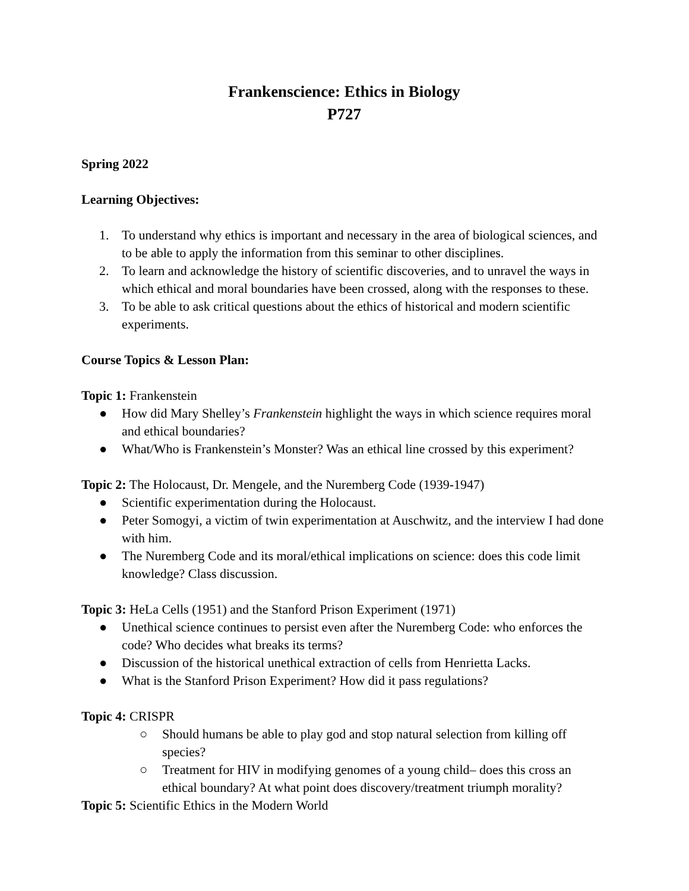Frankenscience: Ethics in Biology
P727
Spring 2022
Learning Objectives:
1. To understand why ethics is important and necessary in the area of biological sciences, and to be able to apply the information from this seminar to other disciplines.
2. To learn and acknowledge the history of scientific discoveries, and to unravel the ways in which ethical and moral boundaries have been crossed, along with the responses to these.
3. To be able to ask critical questions about the ethics of historical and modern scientific experiments.
Course Topics & Lesson Plan:
Topic 1: Frankenstein
● How did Mary Shelley’s Frankenstein highlight the ways in which science requires moral and ethical boundaries?
● What/Who is Frankenstein’s Monster? Was an ethical line crossed by this experiment?
Topic 2: The Holocaust, Dr. Mengele, and the Nuremberg Code (1939-1947)
● Scientific experimentation during the Holocaust.
● Peter Somogyi, a victim of twin experimentation at Auschwitz, and the interview I had done with him.
● The Nuremberg Code and its moral/ethical implications on science: does this code limit knowledge? Class discussion.
Topic 3: HeLa Cells (1951) and the Stanford Prison Experiment (1971)
● Unethical science continues to persist even after the Nuremberg Code: who enforces the code? Who decides what breaks its terms?
● Discussion of the historical unethical extraction of cells from Henrietta Lacks.
● What is the Stanford Prison Experiment? How did it pass regulations?
Topic 4: CRISPR
○ Should humans be able to play god and stop natural selection from killing off species?
○ Treatment for HIV in modifying genomes of a young child– does this cross an ethical boundary? At what point does discovery/treatment triumph morality?
Topic 5: Scientific Ethics in the Modern World